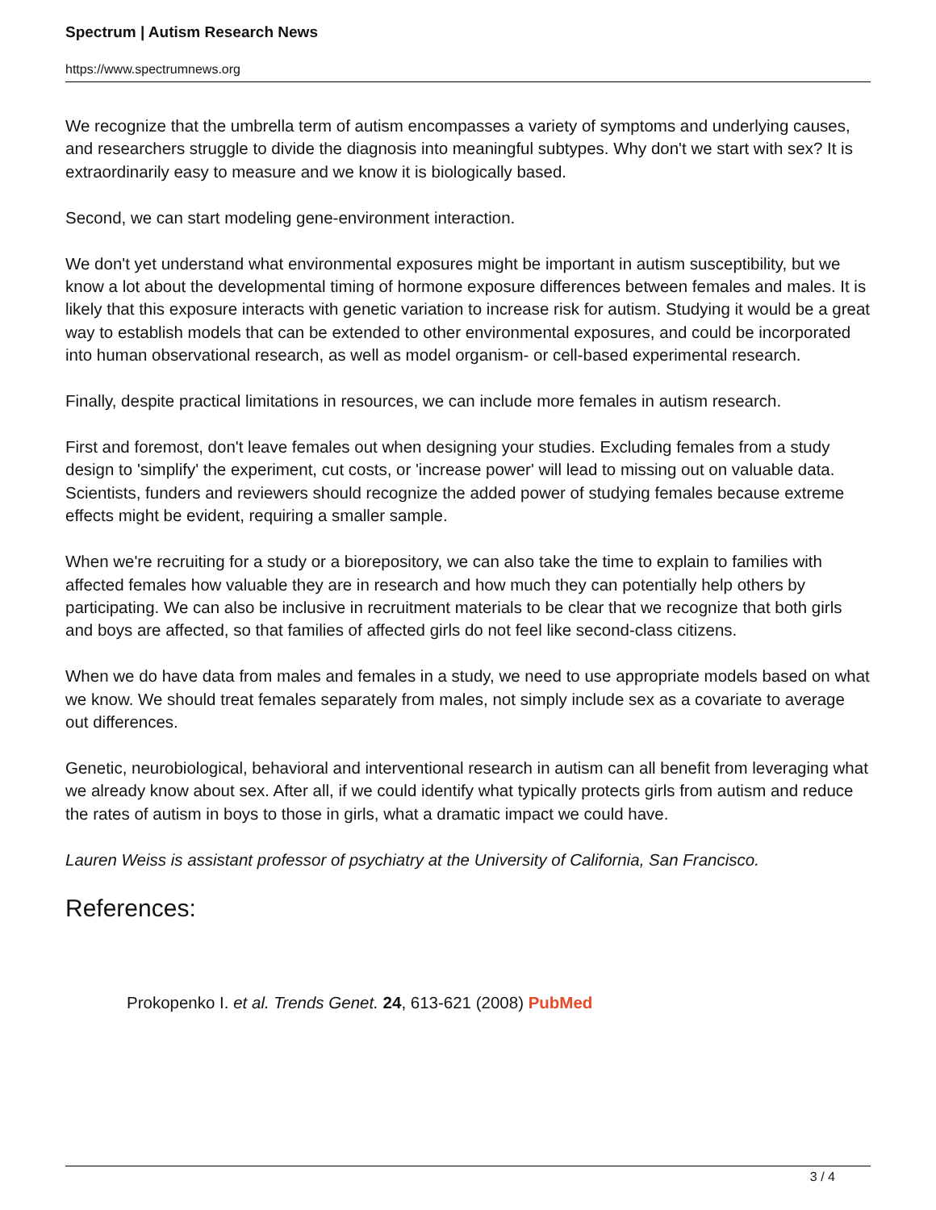Spectrum | Autism Research News
https://www.spectrumnews.org
We recognize that the umbrella term of autism encompasses a variety of symptoms and underlying causes, and researchers struggle to divide the diagnosis into meaningful subtypes. Why don't we start with sex? It is extraordinarily easy to measure and we know it is biologically based.
Second, we can start modeling gene-environment interaction.
We don't yet understand what environmental exposures might be important in autism susceptibility, but we know a lot about the developmental timing of hormone exposure differences between females and males. It is likely that this exposure interacts with genetic variation to increase risk for autism. Studying it would be a great way to establish models that can be extended to other environmental exposures, and could be incorporated into human observational research, as well as model organism- or cell-based experimental research.
Finally, despite practical limitations in resources, we can include more females in autism research.
First and foremost, don't leave females out when designing your studies. Excluding females from a study design to 'simplify' the experiment, cut costs, or 'increase power' will lead to missing out on valuable data. Scientists, funders and reviewers should recognize the added power of studying females because extreme effects might be evident, requiring a smaller sample.
When we're recruiting for a study or a biorepository, we can also take the time to explain to families with affected females how valuable they are in research and how much they can potentially help others by participating. We can also be inclusive in recruitment materials to be clear that we recognize that both girls and boys are affected, so that families of affected girls do not feel like second-class citizens.
When we do have data from males and females in a study, we need to use appropriate models based on what we know. We should treat females separately from males, not simply include sex as a covariate to average out differences.
Genetic, neurobiological, behavioral and interventional research in autism can all benefit from leveraging what we already know about sex. After all, if we could identify what typically protects girls from autism and reduce the rates of autism in boys to those in girls, what a dramatic impact we could have.
Lauren Weiss is assistant professor of psychiatry at the University of California, San Francisco.
References:
Prokopenko I. et al. Trends Genet. 24, 613-621 (2008) PubMed
3 / 4